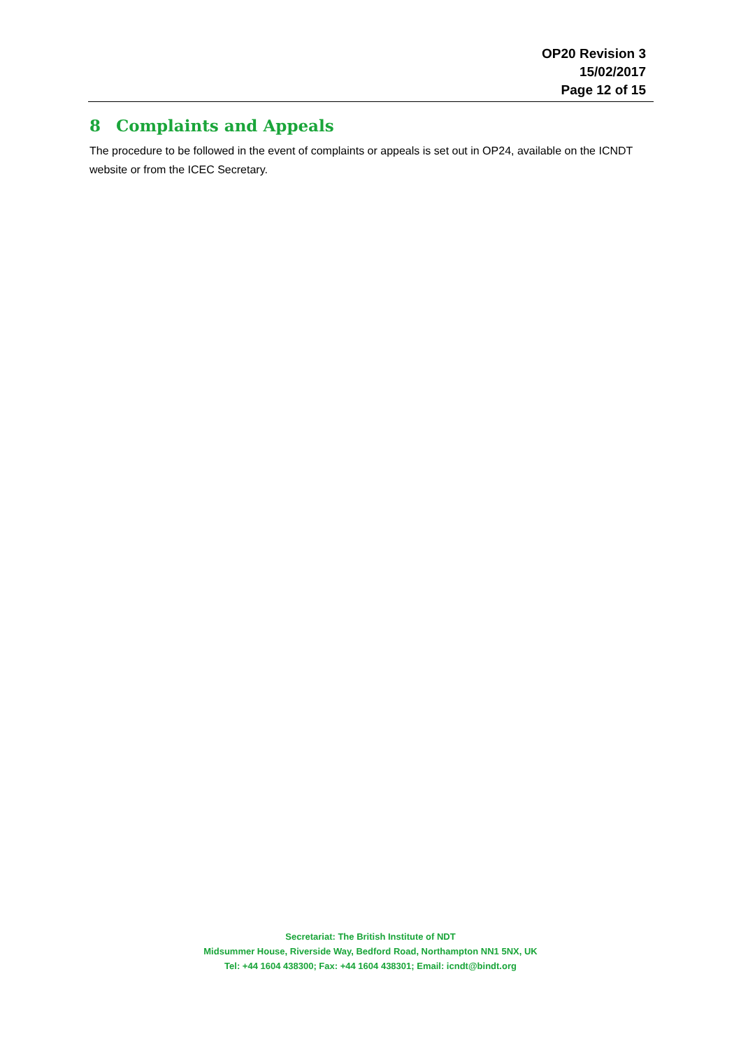OP20 Revision 3
15/02/2017
Page 12 of 15
8 Complaints and Appeals
The procedure to be followed in the event of complaints or appeals is set out in OP24, available on the ICNDT website or from the ICEC Secretary.
Secretariat: The British Institute of NDT
Midsummer House, Riverside Way, Bedford Road, Northampton NN1 5NX, UK
Tel: +44 1604 438300; Fax: +44 1604 438301; Email: icndt@bindt.org